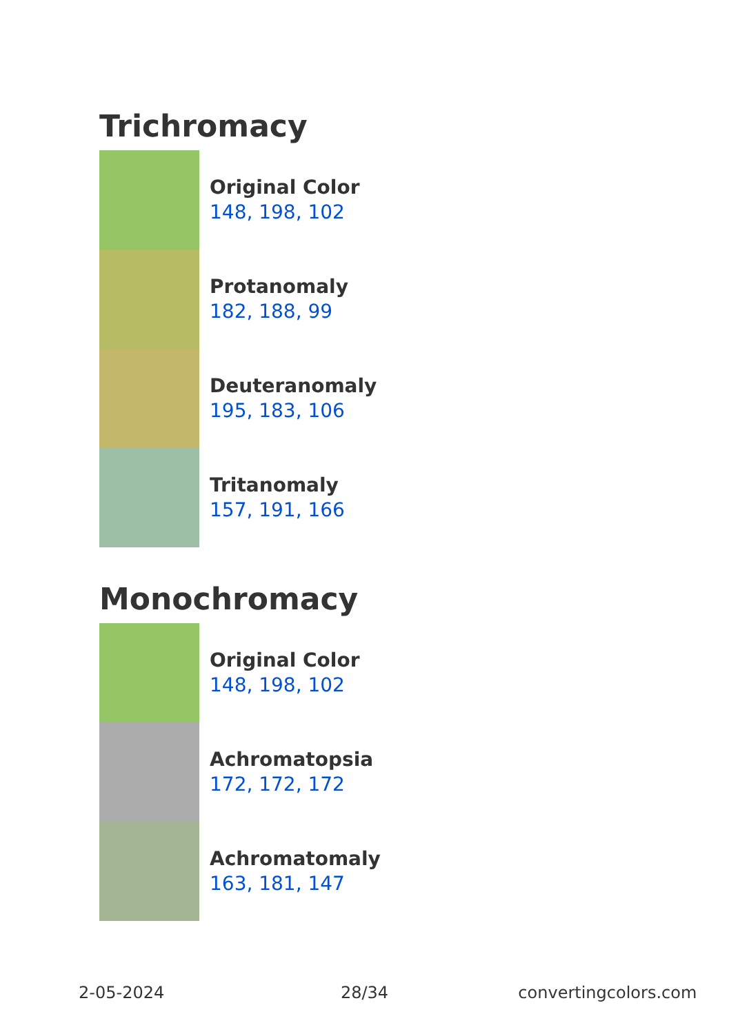Trichromacy
Original Color
148, 198, 102
Protanomaly
182, 188, 99
Deuteranomaly
195, 183, 106
Tritanomaly
157, 191, 166
Monochromacy
Original Color
148, 198, 102
Achromatopsia
172, 172, 172
Achromatomaly
163, 181, 147
2-05-2024 28/34 convertingcolors.com